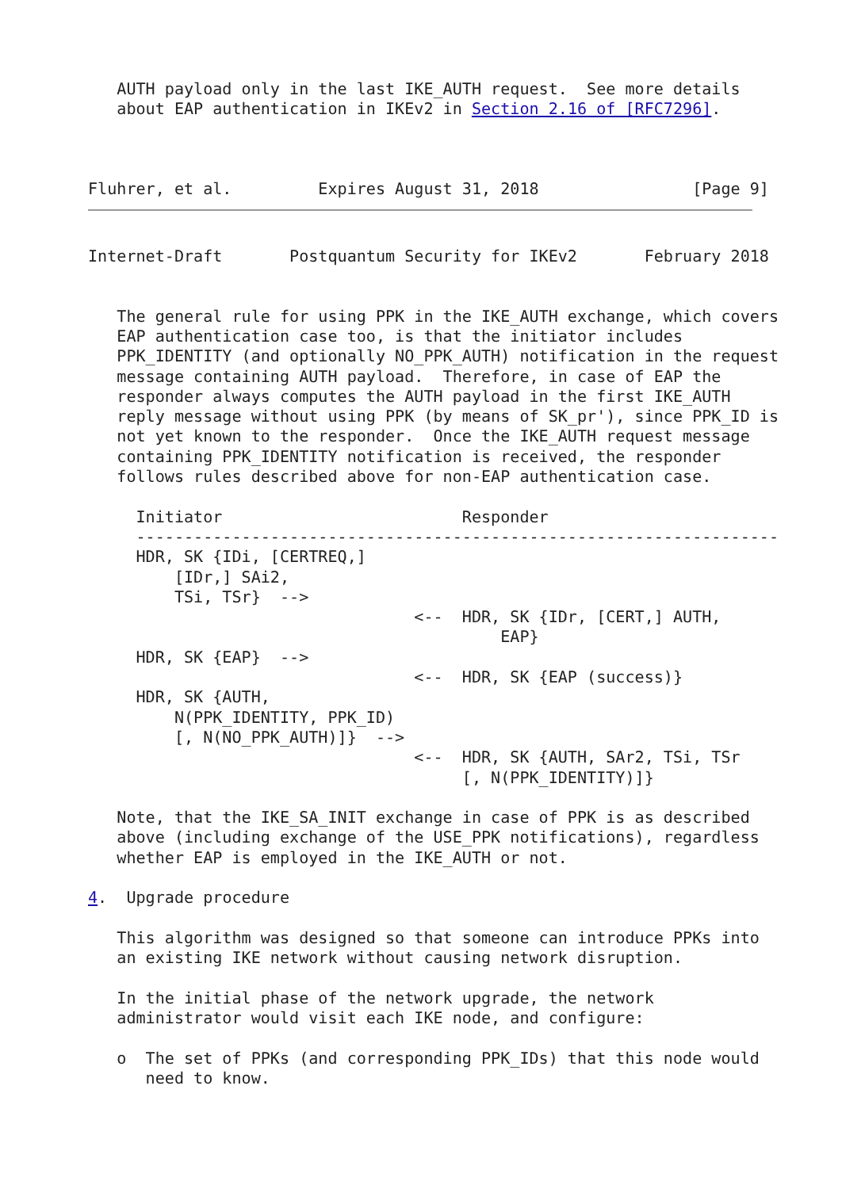AUTH payload only in the last IKE_AUTH request.  See more details
   about EAP authentication in IKEv2 in Section 2.16 of [RFC7296].



Fluhrer, et al.         Expires August 31, 2018                [Page 9]
Internet-Draft       Postquantum Security for IKEv2       February 2018


   The general rule for using PPK in the IKE_AUTH exchange, which covers
   EAP authentication case too, is that the initiator includes
   PPK_IDENTITY (and optionally NO_PPK_AUTH) notification in the request
   message containing AUTH payload.  Therefore, in case of EAP the
   responder always computes the AUTH payload in the first IKE_AUTH
   reply message without using PPK (by means of SK_pr'), since PPK_ID is
   not yet known to the responder.  Once the IKE_AUTH request message
   containing PPK_IDENTITY notification is received, the responder
   follows rules described above for non-EAP authentication case.

     Initiator                         Responder
     -------------------------------------------------------------------
     HDR, SK {IDi, [CERTREQ,]
         [IDr,] SAi2,
         TSi, TSr}  -->
                                  <--  HDR, SK {IDr, [CERT,] AUTH,
                                           EAP}
     HDR, SK {EAP}  -->
                                  <--  HDR, SK {EAP (success)}
     HDR, SK {AUTH,
         N(PPK_IDENTITY, PPK_ID)
         [, N(NO_PPK_AUTH)]}  -->
                                  <--  HDR, SK {AUTH, SAr2, TSi, TSr
                                       [, N(PPK_IDENTITY)]}

   Note, that the IKE_SA_INIT exchange in case of PPK is as described
   above (including exchange of the USE_PPK notifications), regardless
   whether EAP is employed in the IKE_AUTH or not.

4.  Upgrade procedure

   This algorithm was designed so that someone can introduce PPKs into
   an existing IKE network without causing network disruption.

   In the initial phase of the network upgrade, the network
   administrator would visit each IKE node, and configure:

   o  The set of PPKs (and corresponding PPK_IDs) that this node would
      need to know.